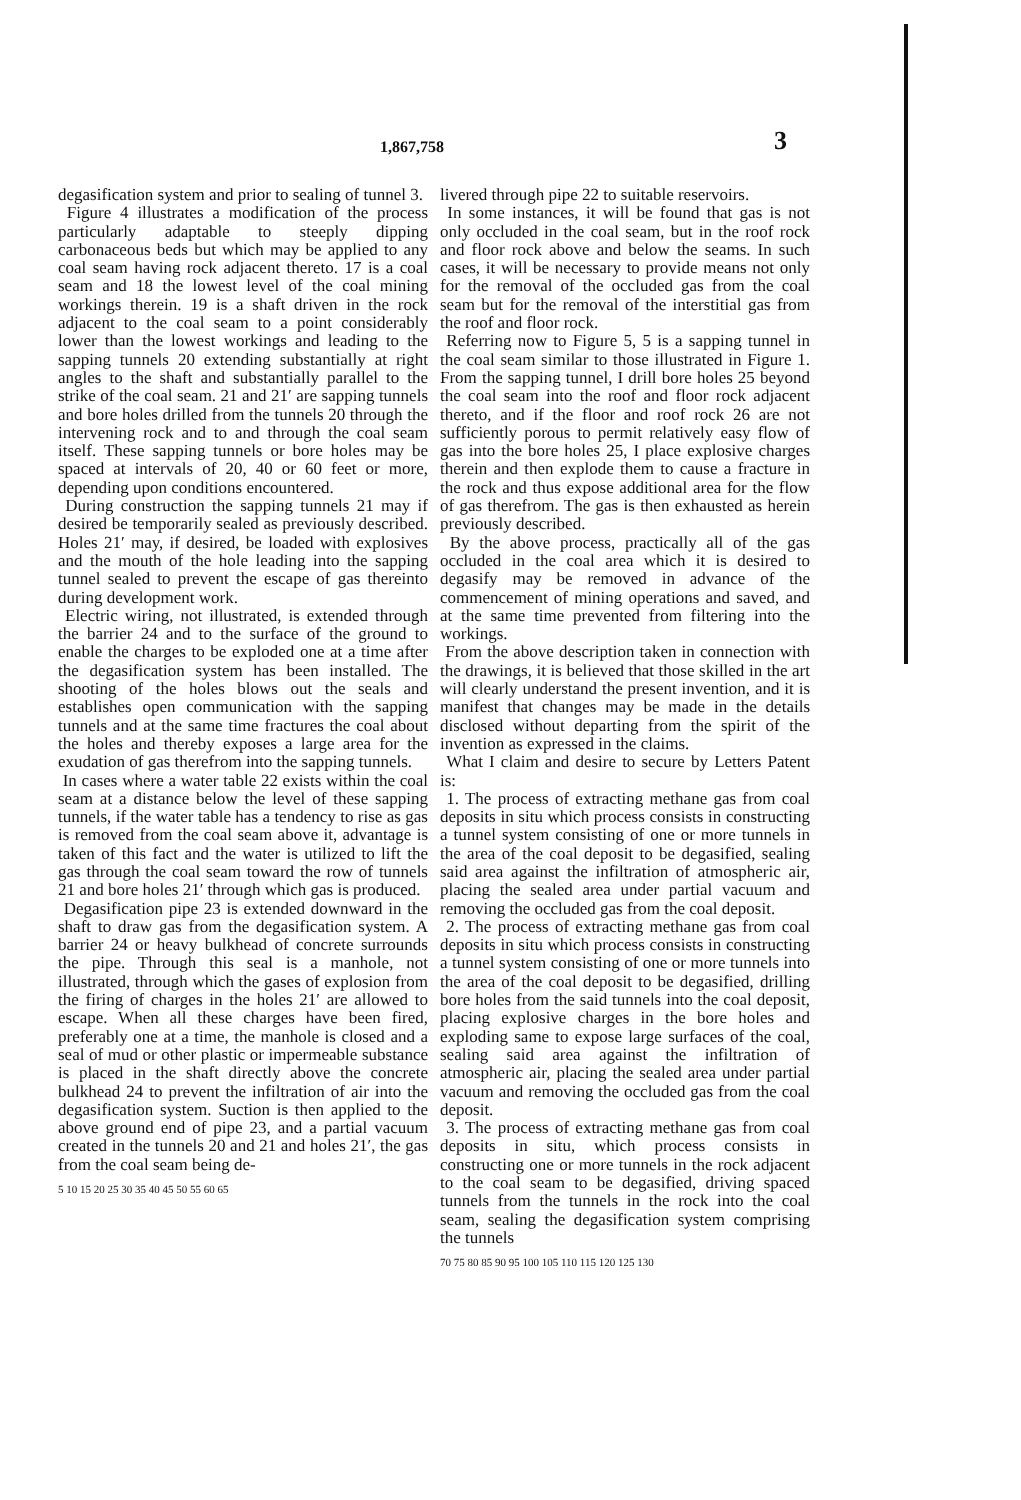1,867,758 3
degasification system and prior to sealing of tunnel 3.
Figure 4 illustrates a modification of the process particularly adaptable to steeply dipping carbonaceous beds but which may be applied to any coal seam having rock adjacent thereto. 17 is a coal seam and 18 the lowest level of the coal mining workings therein. 19 is a shaft driven in the rock adjacent to the coal seam to a point considerably lower than the lowest workings and leading to the sapping tunnels 20 extending substantially at right angles to the shaft and substantially parallel to the strike of the coal seam. 21 and 21′ are sapping tunnels and bore holes drilled from the tunnels 20 through the intervening rock and to and through the coal seam itself. These sapping tunnels or bore holes may be spaced at intervals of 20, 40 or 60 feet or more, depending upon conditions encountered.
During construction the sapping tunnels 21 may if desired be temporarily sealed as previously described. Holes 21′ may, if desired, be loaded with explosives and the mouth of the hole leading into the sapping tunnel sealed to prevent the escape of gas thereinto during development work.
Electric wiring, not illustrated, is extended through the barrier 24 and to the surface of the ground to enable the charges to be exploded one at a time after the degasification system has been installed. The shooting of the holes blows out the seals and establishes open communication with the sapping tunnels and at the same time fractures the coal about the holes and thereby exposes a large area for the exudation of gas therefrom into the sapping tunnels.
In cases where a water table 22 exists within the coal seam at a distance below the level of these sapping tunnels, if the water table has a tendency to rise as gas is removed from the coal seam above it, advantage is taken of this fact and the water is utilized to lift the gas through the coal seam toward the row of tunnels 21 and bore holes 21′ through which gas is produced.
Degasification pipe 23 is extended downward in the shaft to draw gas from the degasification system. A barrier 24 or heavy bulkhead of concrete surrounds the pipe. Through this seal is a manhole, not illustrated, through which the gases of explosion from the firing of charges in the holes 21′ are allowed to escape. When all these charges have been fired, preferably one at a time, the manhole is closed and a seal of mud or other plastic or impermeable substance is placed in the shaft directly above the concrete bulkhead 24 to prevent the infiltration of air into the degasification system. Suction is then applied to the above ground end of pipe 23, and a partial vacuum created in the tunnels 20 and 21 and holes 21′, the gas from the coal seam being de-
5 10 15 20 25 30 35 40 45 50 55 60 65
livered through pipe 22 to suitable reservoirs.
In some instances, it will be found that gas is not only occluded in the coal seam, but in the roof rock and floor rock above and below the seams. In such cases, it will be necessary to provide means not only for the removal of the occluded gas from the coal seam but for the removal of the interstitial gas from the roof and floor rock.
Referring now to Figure 5, 5 is a sapping tunnel in the coal seam similar to those illustrated in Figure 1. From the sapping tunnel, I drill bore holes 25 beyond the coal seam into the roof and floor rock adjacent thereto, and if the floor and roof rock 26 are not sufficiently porous to permit relatively easy flow of gas into the bore holes 25, I place explosive charges therein and then explode them to cause a fracture in the rock and thus expose additional area for the flow of gas therefrom. The gas is then exhausted as herein previously described.
By the above process, practically all of the gas occluded in the coal area which it is desired to degasify may be removed in advance of the commencement of mining operations and saved, and at the same time prevented from filtering into the workings.
From the above description taken in connection with the drawings, it is believed that those skilled in the art will clearly understand the present invention, and it is manifest that changes may be made in the details disclosed without departing from the spirit of the invention as expressed in the claims.
What I claim and desire to secure by Letters Patent is:
1. The process of extracting methane gas from coal deposits in situ which process consists in constructing a tunnel system consisting of one or more tunnels in the area of the coal deposit to be degasified, sealing said area against the infiltration of atmospheric air, placing the sealed area under partial vacuum and removing the occluded gas from the coal deposit.
2. The process of extracting methane gas from coal deposits in situ which process consists in constructing a tunnel system consisting of one or more tunnels into the area of the coal deposit to be degasified, drilling bore holes from the said tunnels into the coal deposit, placing explosive charges in the bore holes and exploding same to expose large surfaces of the coal, sealing said area against the infiltration of atmospheric air, placing the sealed area under partial vacuum and removing the occluded gas from the coal deposit.
3. The process of extracting methane gas from coal deposits in situ, which process consists in constructing one or more tunnels in the rock adjacent to the coal seam to be degasified, driving spaced tunnels from the tunnels in the rock into the coal seam, sealing the degasification system comprising the tunnels
70 75 80 85 90 95 100 105 110 115 120 125 130